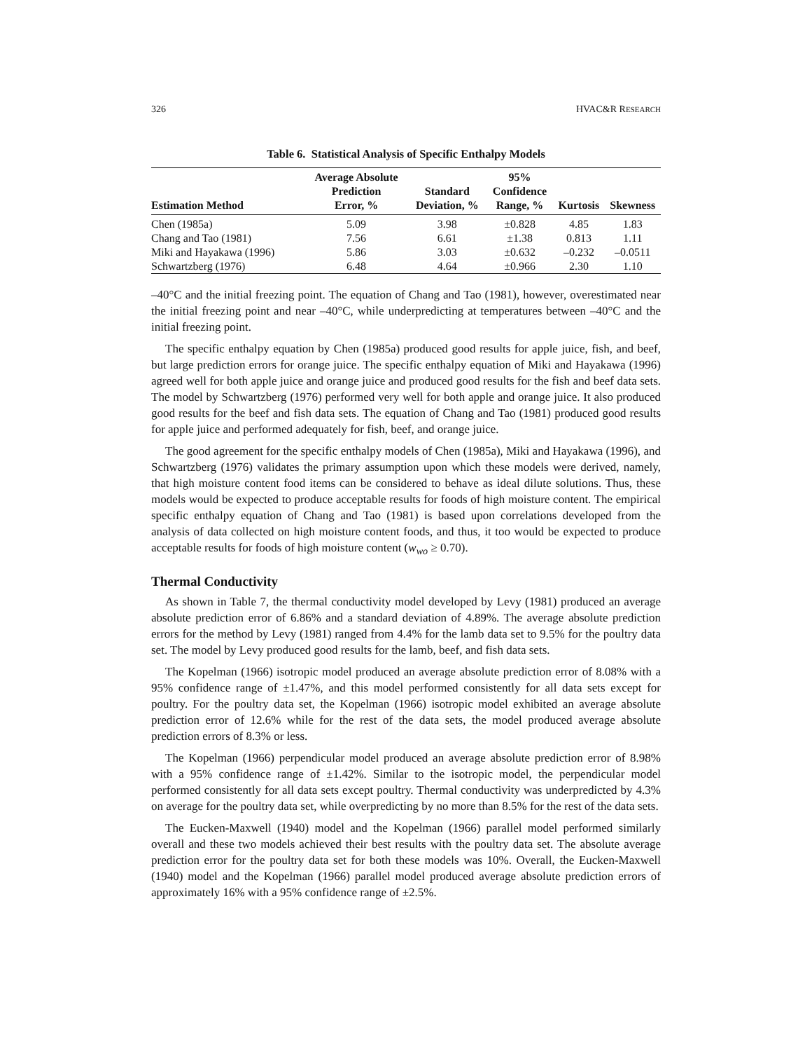326 HVAC&R RESEARCH
Table 6. Statistical Analysis of Specific Enthalpy Models
| Estimation Method | Average Absolute Prediction Error, % | Standard Deviation, % | 95% Confidence Range, % | Kurtosis | Skewness |
| --- | --- | --- | --- | --- | --- |
| Chen (1985a) | 5.09 | 3.98 | ±0.828 | 4.85 | 1.83 |
| Chang and Tao (1981) | 7.56 | 6.61 | ±1.38 | 0.813 | 1.11 |
| Miki and Hayakawa (1996) | 5.86 | 3.03 | ±0.632 | –0.232 | –0.0511 |
| Schwartzberg (1976) | 6.48 | 4.64 | ±0.966 | 2.30 | 1.10 |
–40°C and the initial freezing point. The equation of Chang and Tao (1981), however, overestimated near the initial freezing point and near –40°C, while underpredicting at temperatures between –40°C and the initial freezing point.
The specific enthalpy equation by Chen (1985a) produced good results for apple juice, fish, and beef, but large prediction errors for orange juice. The specific enthalpy equation of Miki and Hayakawa (1996) agreed well for both apple juice and orange juice and produced good results for the fish and beef data sets. The model by Schwartzberg (1976) performed very well for both apple and orange juice. It also produced good results for the beef and fish data sets. The equation of Chang and Tao (1981) produced good results for apple juice and performed adequately for fish, beef, and orange juice.
The good agreement for the specific enthalpy models of Chen (1985a), Miki and Hayakawa (1996), and Schwartzberg (1976) validates the primary assumption upon which these models were derived, namely, that high moisture content food items can be considered to behave as ideal dilute solutions. Thus, these models would be expected to produce acceptable results for foods of high moisture content. The empirical specific enthalpy equation of Chang and Tao (1981) is based upon correlations developed from the analysis of data collected on high moisture content foods, and thus, it too would be expected to produce acceptable results for foods of high moisture content (w<sub>wo</sub> ≥ 0.70).
Thermal Conductivity
As shown in Table 7, the thermal conductivity model developed by Levy (1981) produced an average absolute prediction error of 6.86% and a standard deviation of 4.89%. The average absolute prediction errors for the method by Levy (1981) ranged from 4.4% for the lamb data set to 9.5% for the poultry data set. The model by Levy produced good results for the lamb, beef, and fish data sets.
The Kopelman (1966) isotropic model produced an average absolute prediction error of 8.08% with a 95% confidence range of ±1.47%, and this model performed consistently for all data sets except for poultry. For the poultry data set, the Kopelman (1966) isotropic model exhibited an average absolute prediction error of 12.6% while for the rest of the data sets, the model produced average absolute prediction errors of 8.3% or less.
The Kopelman (1966) perpendicular model produced an average absolute prediction error of 8.98% with a 95% confidence range of ±1.42%. Similar to the isotropic model, the perpendicular model performed consistently for all data sets except poultry. Thermal conductivity was underpredicted by 4.3% on average for the poultry data set, while overpredicting by no more than 8.5% for the rest of the data sets.
The Eucken-Maxwell (1940) model and the Kopelman (1966) parallel model performed similarly overall and these two models achieved their best results with the poultry data set. The absolute average prediction error for the poultry data set for both these models was 10%. Overall, the Eucken-Maxwell (1940) model and the Kopelman (1966) parallel model produced average absolute prediction errors of approximately 16% with a 95% confidence range of ±2.5%.